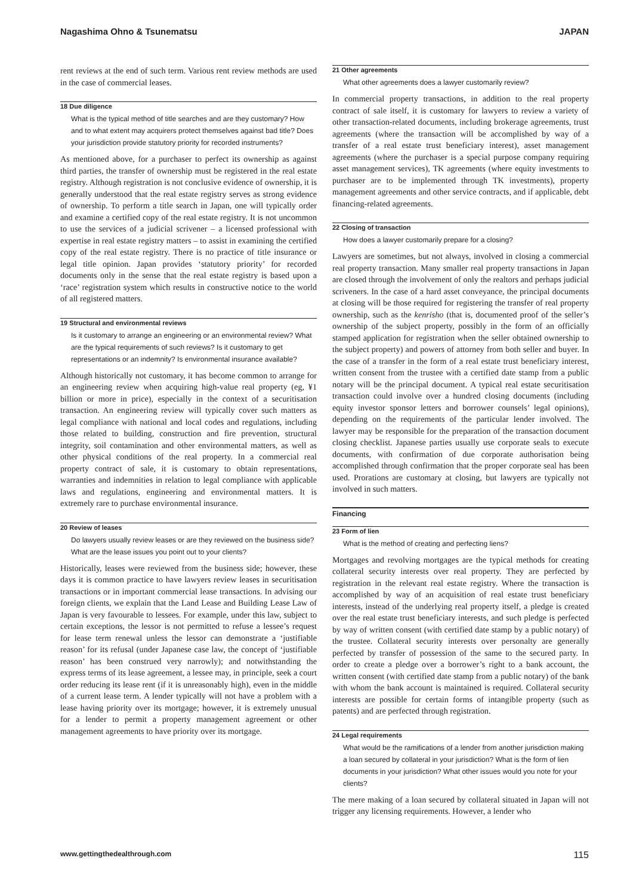Nagashima Ohno & Tsunematsu JAPAN
rent reviews at the end of such term. Various rent review methods are used in the case of commercial leases.
18 Due diligence
What is the typical method of title searches and are they customary? How and to what extent may acquirers protect themselves against bad title? Does your jurisdiction provide statutory priority for recorded instruments?
As mentioned above, for a purchaser to perfect its ownership as against third parties, the transfer of ownership must be registered in the real estate registry. Although registration is not conclusive evidence of ownership, it is generally understood that the real estate registry serves as strong evidence of ownership. To perform a title search in Japan, one will typically order and examine a certified copy of the real estate registry. It is not uncommon to use the services of a judicial scrivener – a licensed professional with expertise in real estate registry matters – to assist in examining the certified copy of the real estate registry. There is no practice of title insurance or legal title opinion. Japan provides ‘statutory priority’ for recorded documents only in the sense that the real estate registry is based upon a ‘race’ registration system which results in constructive notice to the world of all registered matters.
19 Structural and environmental reviews
Is it customary to arrange an engineering or an environmental review? What are the typical requirements of such reviews? Is it customary to get representations or an indemnity? Is environmental insurance available?
Although historically not customary, it has become common to arrange for an engineering review when acquiring high-value real property (eg, ¥1 billion or more in price), especially in the context of a securitisation transaction. An engineering review will typically cover such matters as legal compliance with national and local codes and regulations, including those related to building, construction and fire prevention, structural integrity, soil contamination and other environmental matters, as well as other physical conditions of the real property. In a commercial real property contract of sale, it is customary to obtain representations, warranties and indemnities in relation to legal compliance with applicable laws and regulations, engineering and environmental matters. It is extremely rare to purchase environmental insurance.
20 Review of leases
Do lawyers usually review leases or are they reviewed on the business side? What are the lease issues you point out to your clients?
Historically, leases were reviewed from the business side; however, these days it is common practice to have lawyers review leases in securitisation transactions or in important commercial lease transactions. In advising our foreign clients, we explain that the Land Lease and Building Lease Law of Japan is very favourable to lessees. For example, under this law, subject to certain exceptions, the lessor is not permitted to refuse a lessee’s request for lease term renewal unless the lessor can demonstrate a ‘justifiable reason’ for its refusal (under Japanese case law, the concept of ‘justifiable reason’ has been construed very narrowly); and notwithstanding the express terms of its lease agreement, a lessee may, in principle, seek a court order reducing its lease rent (if it is unreasonably high), even in the middle of a current lease term. A lender typically will not have a problem with a lease having priority over its mortgage; however, it is extremely unusual for a lender to permit a property management agreement or other management agreements to have priority over its mortgage.
21 Other agreements
What other agreements does a lawyer customarily review?
In commercial property transactions, in addition to the real property contract of sale itself, it is customary for lawyers to review a variety of other transaction-related documents, including brokerage agreements, trust agreements (where the transaction will be accomplished by way of a transfer of a real estate trust beneficiary interest), asset management agreements (where the purchaser is a special purpose company requiring asset management services), TK agreements (where equity investments to purchaser are to be implemented through TK investments), property management agreements and other service contracts, and if applicable, debt financing-related agreements.
22 Closing of transaction
How does a lawyer customarily prepare for a closing?
Lawyers are sometimes, but not always, involved in closing a commercial real property transaction. Many smaller real property transactions in Japan are closed through the involvement of only the realtors and perhaps judicial scriveners. In the case of a hard asset conveyance, the principal documents at closing will be those required for registering the transfer of real property ownership, such as the kenrisho (that is, documented proof of the seller’s ownership of the subject property, possibly in the form of an officially stamped application for registration when the seller obtained ownership to the subject property) and powers of attorney from both seller and buyer. In the case of a transfer in the form of a real estate trust beneficiary interest, written consent from the trustee with a certified date stamp from a public notary will be the principal document. A typical real estate securitisation transaction could involve over a hundred closing documents (including equity investor sponsor letters and borrower counsels’ legal opinions), depending on the requirements of the particular lender involved. The lawyer may be responsible for the preparation of the transaction document closing checklist. Japanese parties usually use corporate seals to execute documents, with confirmation of due corporate authorisation being accomplished through confirmation that the proper corporate seal has been used. Prorations are customary at closing, but lawyers are typically not involved in such matters.
Financing
23 Form of lien
What is the method of creating and perfecting liens?
Mortgages and revolving mortgages are the typical methods for creating collateral security interests over real property. They are perfected by registration in the relevant real estate registry. Where the transaction is accomplished by way of an acquisition of real estate trust beneficiary interests, instead of the underlying real property itself, a pledge is created over the real estate trust beneficiary interests, and such pledge is perfected by way of written consent (with certified date stamp by a public notary) of the trustee. Collateral security interests over personalty are generally perfected by transfer of possession of the same to the secured party. In order to create a pledge over a borrower’s right to a bank account, the written consent (with certified date stamp from a public notary) of the bank with whom the bank account is maintained is required. Collateral security interests are possible for certain forms of intangible property (such as patents) and are perfected through registration.
24 Legal requirements
What would be the ramifications of a lender from another jurisdiction making a loan secured by collateral in your jurisdiction? What is the form of lien documents in your jurisdiction? What other issues would you note for your clients?
The mere making of a loan secured by collateral situated in Japan will not trigger any licensing requirements. However, a lender who
www.gettingthedealthrough.com 115